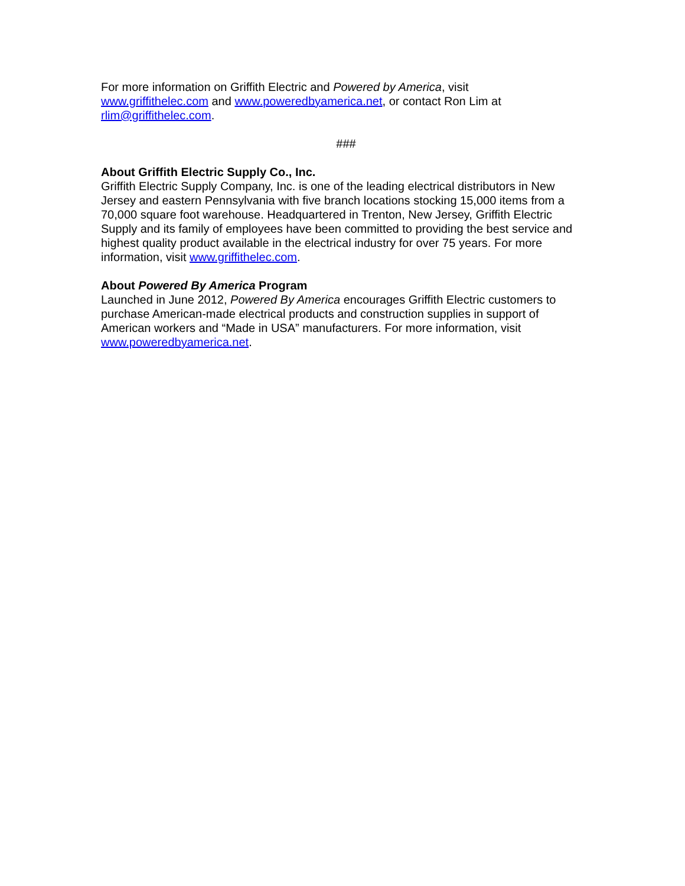For more information on Griffith Electric and Powered by America, visit
www.griffithelec.com and www.poweredbyamerica.net, or contact Ron Lim at
rlim@griffithelec.com.
###
About Griffith Electric Supply Co., Inc.
Griffith Electric Supply Company, Inc. is one of the leading electrical distributors in New Jersey and eastern Pennsylvania with five branch locations stocking 15,000 items from a 70,000 square foot warehouse. Headquartered in Trenton, New Jersey, Griffith Electric Supply and its family of employees have been committed to providing the best service and highest quality product available in the electrical industry for over 75 years. For more information, visit www.griffithelec.com.
About Powered By America Program
Launched in June 2012, Powered By America encourages Griffith Electric customers to purchase American-made electrical products and construction supplies in support of American workers and “Made in USA” manufacturers. For more information, visit www.poweredbyamerica.net.